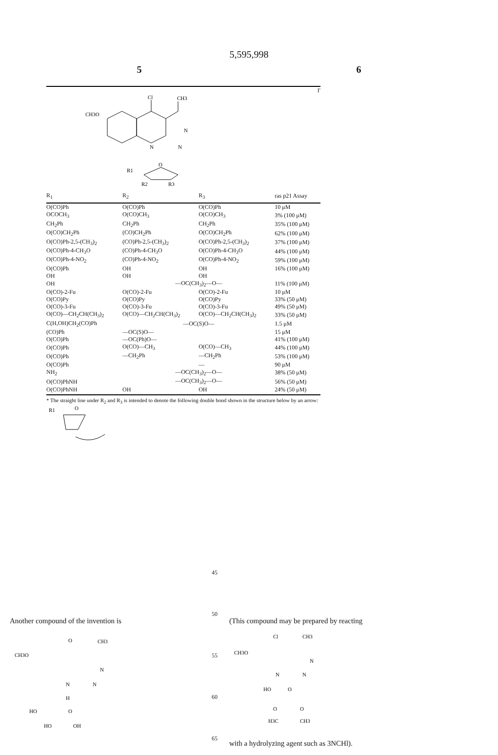5,595,998
5 6
I'
Cl
CH3
CH3O
N
N
N
R1
O
R2
R3
| R<sub>1</sub> | R<sub>2</sub> | R<sub>3</sub> | ras p21 Assay |
| --- | --- | --- | --- |
| O(CO)Ph | O(CO)Ph | O(CO)Ph | 10 μM |
| OCOCH<sub>3</sub> | O(CO)CH<sub>3</sub> | O(CO)CH<sub>3</sub> | 3% (100 μM) |
| CH<sub>2</sub>Ph | CH<sub>2</sub>Ph | CH<sub>2</sub>Ph | 35% (100 μM) |
| O(CO)CH<sub>2</sub>Ph | (CO)CH<sub>2</sub>Ph | O(CO)CH<sub>2</sub>Ph | 62% (100 μM) |
| O(CO)Ph-2,5-(CH<sub>3</sub>)<sub>2</sub> | (CO)Ph-2,5-(CH<sub>3</sub>)<sub>2</sub> | O(CO)Ph-2,5-(CH<sub>3</sub>)<sub>2</sub> | 37% (100 μM) |
| O(CO)Ph-4-CH<sub>3</sub>O | (CO)Ph-4-CH<sub>3</sub>O | O(CO)Ph-4-CH<sub>3</sub>O | 44% (100 μM) |
| O(CO)Ph-4-NO<sub>2</sub> | (CO)Ph-4-NO<sub>2</sub> | O(CO)Ph-4-NO<sub>2</sub> | 59% (100 μM) |
| O(CO)Ph | OH | OH | 16% (100 μM) |
| OH | OH | OH | |
| OH | —OC(CH<sub>3</sub>)<sub>2</sub>—O— | | 11% (100 μM) |
| O(CO)-2-Fu | O(CO)-2-Fu | O(CO)-2-Fu | 10 μM |
| O(CO)Py | O(CO)Py | O(CO)Py | 33% (50 μM) |
| O(CO)-3-Fu | O(CO)-3-Fu | O(CO)-3-Fu | 49% (50 μM) |
| O(CO)—CH<sub>2</sub>CH(CH<sub>3</sub>)<sub>2</sub> | O(CO)—CH<sub>2</sub>CH(CH<sub>3</sub>)<sub>2</sub> | O(CO)—CH<sub>2</sub>CH(CH<sub>3</sub>)<sub>2</sub> | 33% (50 μM) |
| C(H,OH)CH<sub>2</sub>(CO)Ph | —OC(S)O— | | 1.5 μM |
| (CO)Ph | —OC(S)O— | | 15 μM |
| O(CO)Ph | —OC(Ph)O— | | 41% (100 μM) |
| O(CO)Ph | O(CO)—CH<sub>3</sub> | O(CO)—CH<sub>3</sub> | 44% (100 μM) |
| O(CO)Ph | —CH<sub>2</sub>Ph | —CH<sub>2</sub>Ph | 53% (100 μM) |
| O(CO)Ph | | — | 90 μM |
| NH<sub>2</sub> | —OC(CH<sub>3</sub>)<sub>2</sub>—O— | | 38% (50 μM) |
| O(CO)PhNH | —OC(CH<sub>3</sub>)<sub>2</sub>—O— | | 56% (50 μM) |
| O(CO)PhNH | OH | OH | 24% (50 μM) |
* The straight line under R<sub>2</sub> and R<sub>3</sub> is intended to denote the following double bond shown in the structure below by an arrow:
R1
O
Another compound of the invention is
CH3O
O
CH3
N
H
N
N
HO
O
HO
OH
45
50
55
60
65
(This compound may be prepared by reacting
Cl
CH3
CH3O
N
N
N
HO
O
O
O
H3C
CH3
with a hydrolyzing agent such as 3NCHl).